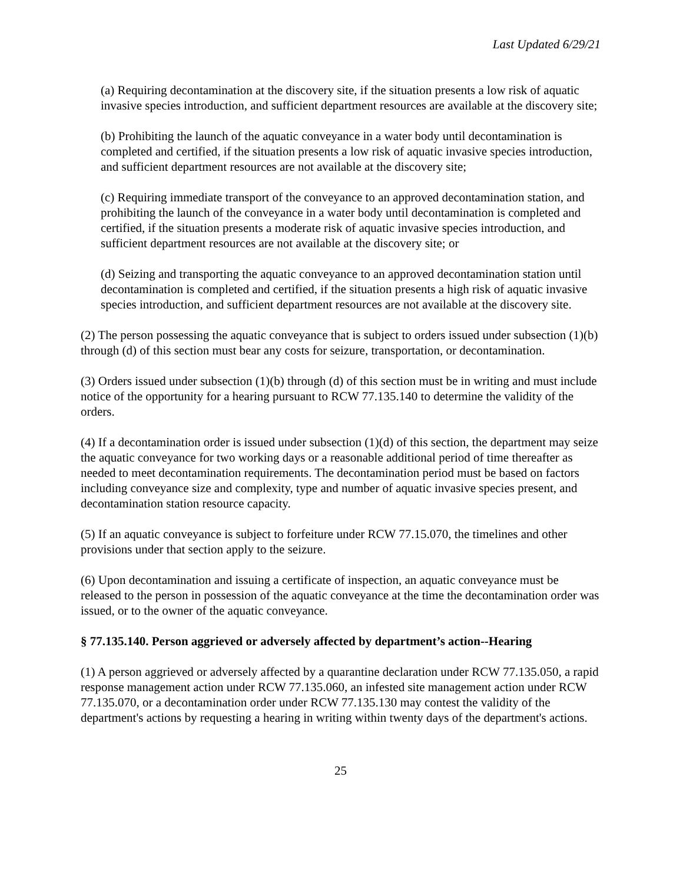Last Updated 6/29/21
(a) Requiring decontamination at the discovery site, if the situation presents a low risk of aquatic invasive species introduction, and sufficient department resources are available at the discovery site;
(b) Prohibiting the launch of the aquatic conveyance in a water body until decontamination is completed and certified, if the situation presents a low risk of aquatic invasive species introduction, and sufficient department resources are not available at the discovery site;
(c) Requiring immediate transport of the conveyance to an approved decontamination station, and prohibiting the launch of the conveyance in a water body until decontamination is completed and certified, if the situation presents a moderate risk of aquatic invasive species introduction, and sufficient department resources are not available at the discovery site; or
(d) Seizing and transporting the aquatic conveyance to an approved decontamination station until decontamination is completed and certified, if the situation presents a high risk of aquatic invasive species introduction, and sufficient department resources are not available at the discovery site.
(2) The person possessing the aquatic conveyance that is subject to orders issued under subsection (1)(b) through (d) of this section must bear any costs for seizure, transportation, or decontamination.
(3) Orders issued under subsection (1)(b) through (d) of this section must be in writing and must include notice of the opportunity for a hearing pursuant to RCW 77.135.140 to determine the validity of the orders.
(4) If a decontamination order is issued under subsection (1)(d) of this section, the department may seize the aquatic conveyance for two working days or a reasonable additional period of time thereafter as needed to meet decontamination requirements. The decontamination period must be based on factors including conveyance size and complexity, type and number of aquatic invasive species present, and decontamination station resource capacity.
(5) If an aquatic conveyance is subject to forfeiture under RCW 77.15.070, the timelines and other provisions under that section apply to the seizure.
(6) Upon decontamination and issuing a certificate of inspection, an aquatic conveyance must be released to the person in possession of the aquatic conveyance at the time the decontamination order was issued, or to the owner of the aquatic conveyance.
§ 77.135.140. Person aggrieved or adversely affected by department’s action--Hearing
(1) A person aggrieved or adversely affected by a quarantine declaration under RCW 77.135.050, a rapid response management action under RCW 77.135.060, an infested site management action under RCW 77.135.070, or a decontamination order under RCW 77.135.130 may contest the validity of the department's actions by requesting a hearing in writing within twenty days of the department's actions.
25